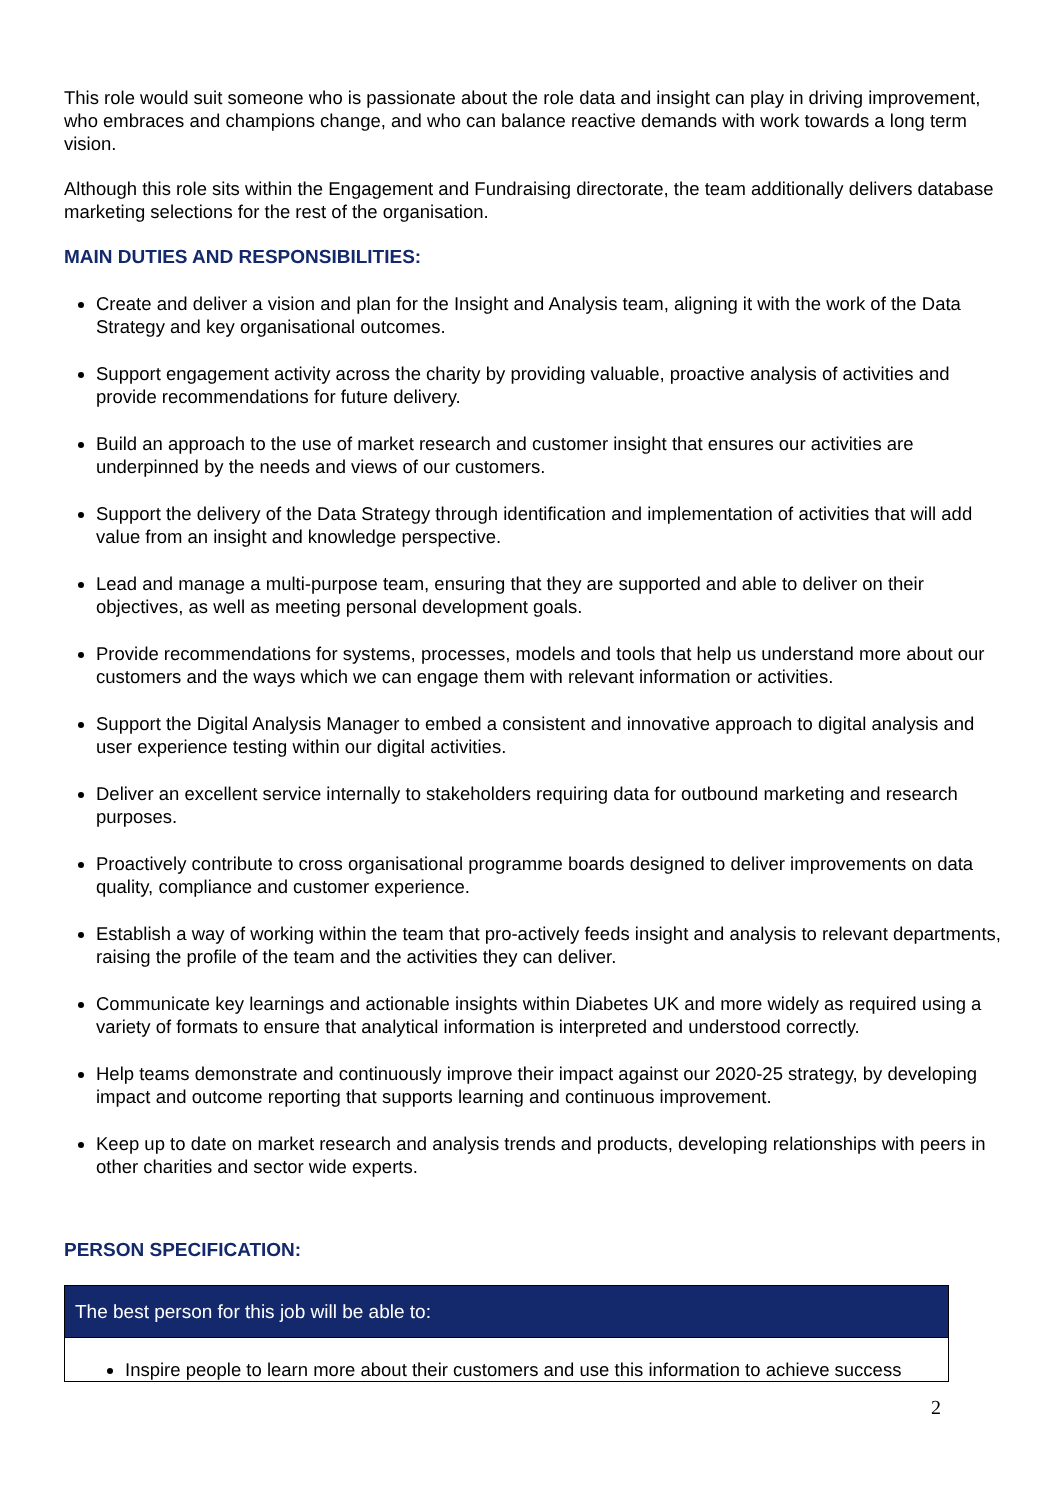This role would suit someone who is passionate about the role data and insight can play in driving improvement, who embraces and champions change, and who can balance reactive demands with work towards a long term vision.
Although this role sits within the Engagement and Fundraising directorate, the team additionally delivers database marketing selections for the rest of the organisation.
MAIN DUTIES AND RESPONSIBILITIES:
Create and deliver a vision and plan for the Insight and Analysis team, aligning it with the work of the Data Strategy and key organisational outcomes.
Support engagement activity across the charity by providing valuable, proactive analysis of activities and provide recommendations for future delivery.
Build an approach to the use of market research and customer insight that ensures our activities are underpinned by the needs and views of our customers.
Support the delivery of the Data Strategy through identification and implementation of activities that will add value from an insight and knowledge perspective.
Lead and manage a multi-purpose team, ensuring that they are supported and able to deliver on their objectives, as well as meeting personal development goals.
Provide recommendations for systems, processes, models and tools that help us understand more about our customers and the ways which we can engage them with relevant information or activities.
Support the Digital Analysis Manager to embed a consistent and innovative approach to digital analysis and user experience testing within our digital activities.
Deliver an excellent service internally to stakeholders requiring data for outbound marketing and research purposes.
Proactively contribute to cross organisational programme boards designed to deliver improvements on data quality, compliance and customer experience.
Establish a way of working within the team that pro-actively feeds insight and analysis to relevant departments, raising the profile of the team and the activities they can deliver.
Communicate key learnings and actionable insights within Diabetes UK and more widely as required using a variety of formats to ensure that analytical information is interpreted and understood correctly.
Help teams demonstrate and continuously improve their impact against our 2020-25 strategy, by developing impact and outcome reporting that supports learning and continuous improvement.
Keep up to date on market research and analysis trends and products, developing relationships with peers in other charities and sector wide experts.
PERSON SPECIFICATION:
| The best person for this job will be able to: |
| --- |
| Inspire people to learn more about their customers and use this information to achieve success |
2